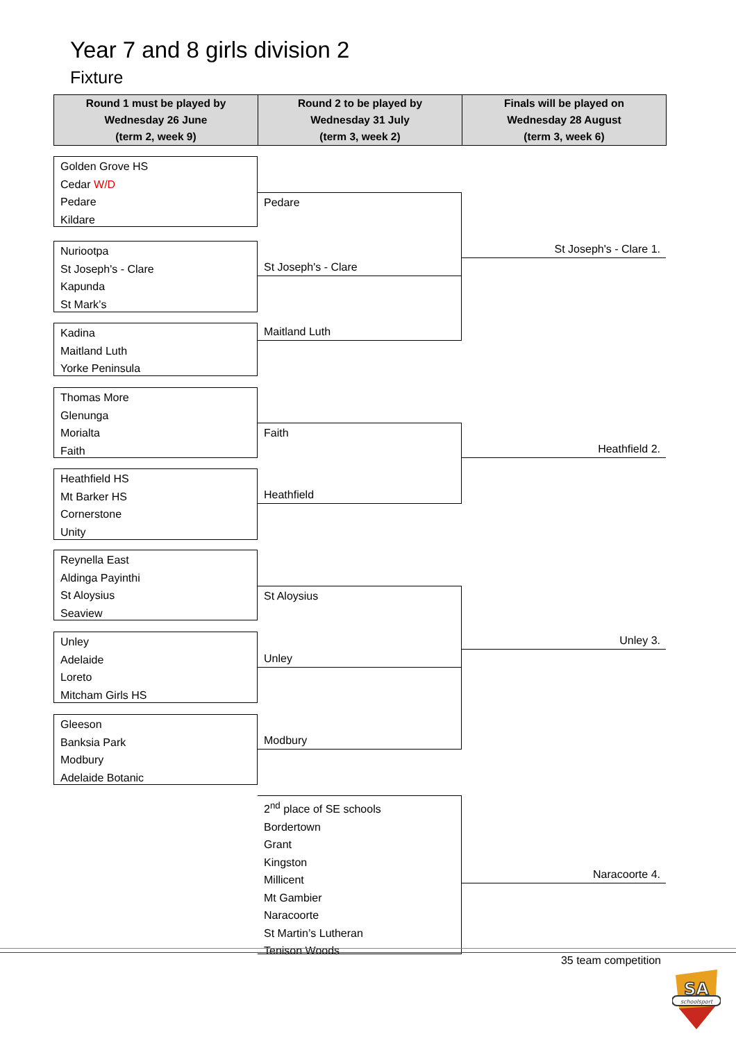Year 7 and 8 girls division 2
Fixture
| Round 1 must be played by Wednesday 26 June (term 2, week 9) | Round 2 to be played by Wednesday 31 July (term 3, week 2) | Finals will be played on Wednesday 28 August (term 3, week 6) |
| --- | --- | --- |
Golden Grove HS
Cedar W/D
Pedare
Kildare
Nuriootpa
St Joseph's - Clare
Kapunda
St Mark’s
Kadina
Maitland Luth
Yorke Peninsula
Thomas More
Glenunga
Morialta
Faith
Heathfield HS
Mt Barker HS
Cornerstone
Unity
Reynella East
Aldinga Payinthi
St Aloysius
Seaview
Unley
Adelaide
Loreto
Mitcham Girls HS
Gleeson
Banksia Park
Modbury
Adelaide Botanic
Pedare
St Joseph's - Clare
Maitland Luth
Faith
Heathfield
St Aloysius
Unley
Modbury
2<sup>nd</sup> place of SE schools
Bordertown
Grant
Kingston
Millicent
Mt Gambier
Naracoorte
St Martin’s Lutheran
Tenison Woods
St Joseph's - Clare 1.
Heathfield 2.
Unley 3.
Naracoorte 4.
35 team competition
SA
schoolsport